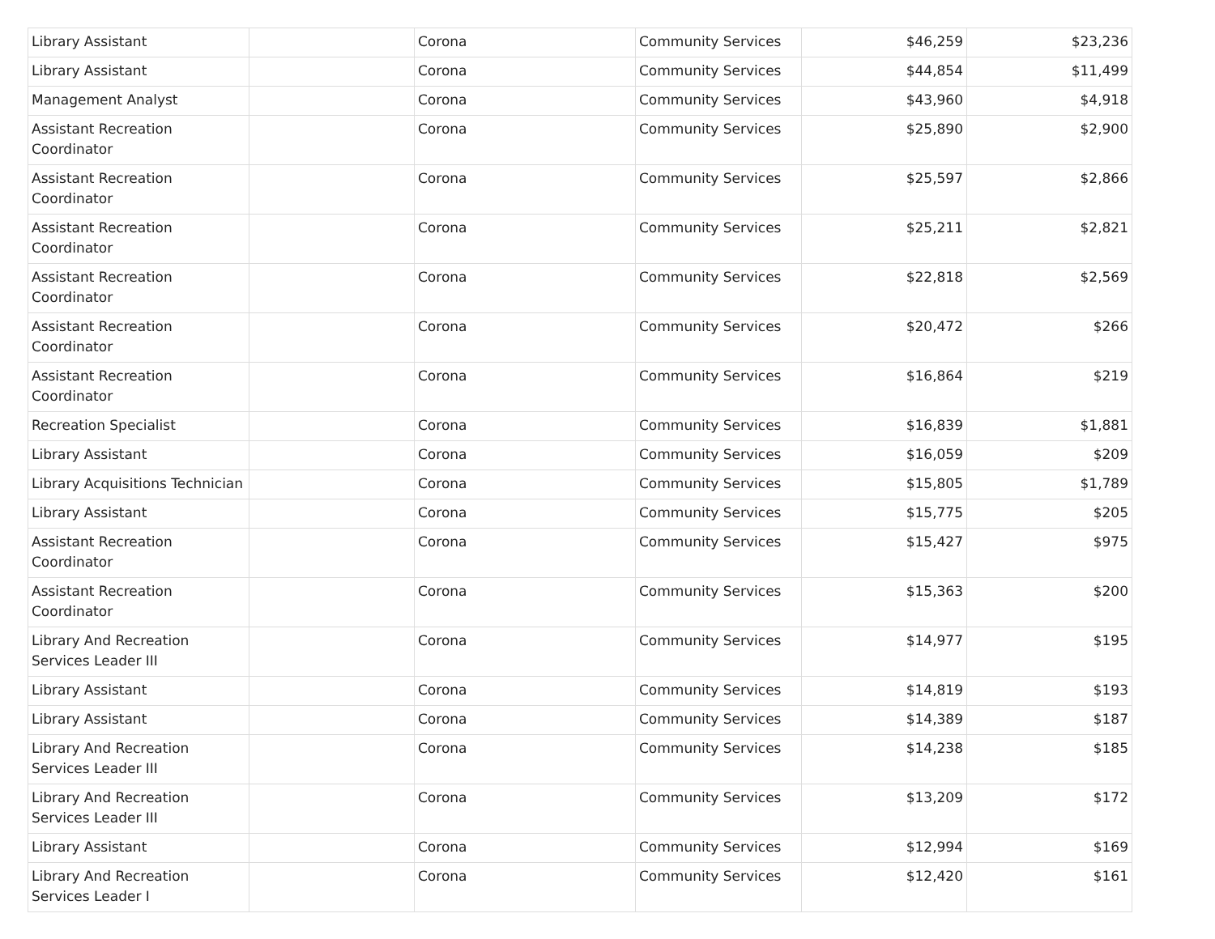| Library Assistant | | Corona | Community Services | $46,259 | $23,236 |
| Library Assistant | | Corona | Community Services | $44,854 | $11,499 |
| Management Analyst | | Corona | Community Services | $43,960 | $4,918 |
| Assistant Recreation Coordinator | | Corona | Community Services | $25,890 | $2,900 |
| Assistant Recreation Coordinator | | Corona | Community Services | $25,597 | $2,866 |
| Assistant Recreation Coordinator | | Corona | Community Services | $25,211 | $2,821 |
| Assistant Recreation Coordinator | | Corona | Community Services | $22,818 | $2,569 |
| Assistant Recreation Coordinator | | Corona | Community Services | $20,472 | $266 |
| Assistant Recreation Coordinator | | Corona | Community Services | $16,864 | $219 |
| Recreation Specialist | | Corona | Community Services | $16,839 | $1,881 |
| Library Assistant | | Corona | Community Services | $16,059 | $209 |
| Library Acquisitions Technician | | Corona | Community Services | $15,805 | $1,789 |
| Library Assistant | | Corona | Community Services | $15,775 | $205 |
| Assistant Recreation Coordinator | | Corona | Community Services | $15,427 | $975 |
| Assistant Recreation Coordinator | | Corona | Community Services | $15,363 | $200 |
| Library And Recreation Services Leader III | | Corona | Community Services | $14,977 | $195 |
| Library Assistant | | Corona | Community Services | $14,819 | $193 |
| Library Assistant | | Corona | Community Services | $14,389 | $187 |
| Library And Recreation Services Leader III | | Corona | Community Services | $14,238 | $185 |
| Library And Recreation Services Leader III | | Corona | Community Services | $13,209 | $172 |
| Library Assistant | | Corona | Community Services | $12,994 | $169 |
| Library And Recreation Services Leader I | | Corona | Community Services | $12,420 | $161 |